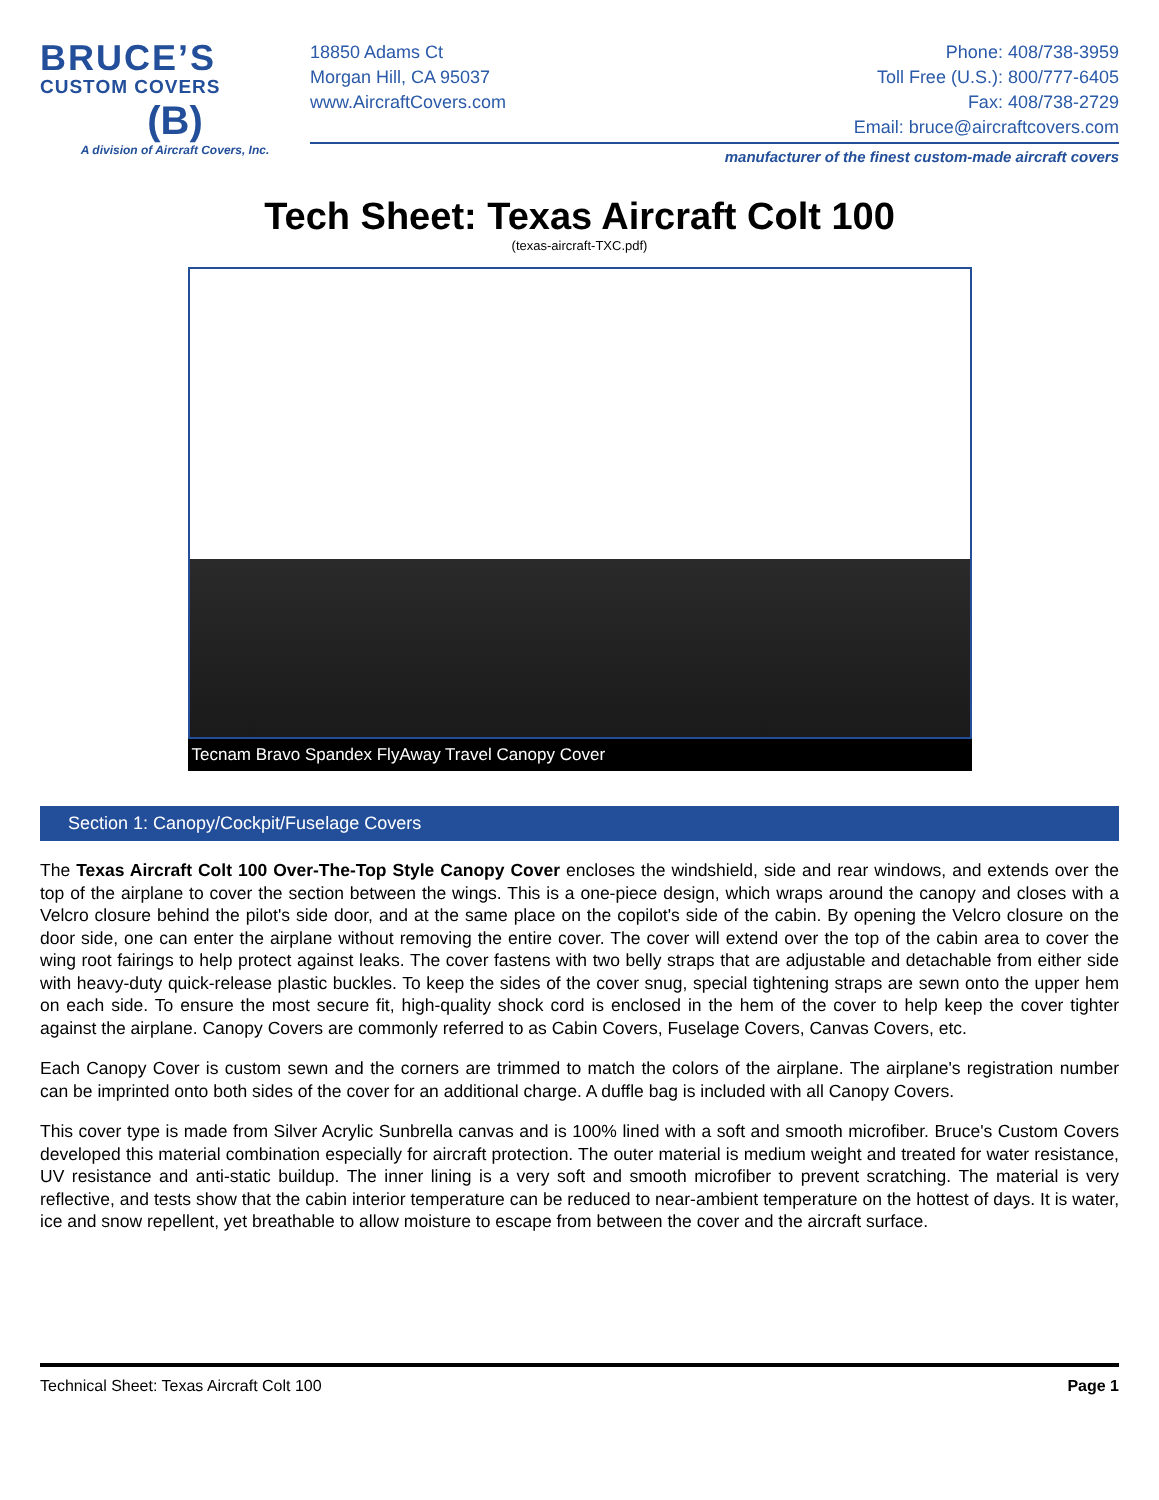BRUCE’S
CUSTOM COVERS
(B)
A division of Aircraft Covers, Inc.
18850 Adams Ct
Morgan Hill, CA 95037
www.AircraftCovers.com
Phone: 408/738-3959
Toll Free (U.S.): 800/777-6405
Fax: 408/738-2729
Email: bruce@aircraftcovers.com
manufacturer of the finest custom-made aircraft covers
Tech Sheet: Texas Aircraft Colt 100
(texas-aircraft-TXC.pdf)
Tecnam Bravo Spandex FlyAway Travel Canopy Cover
Section 1: Canopy/Cockpit/Fuselage Covers
The Texas Aircraft Colt 100 Over-The-Top Style Canopy Cover encloses the windshield, side and rear windows, and extends over the top of the airplane to cover the section between the wings. This is a one-piece design, which wraps around the canopy and closes with a Velcro closure behind the pilot's side door, and at the same place on the copilot's side of the cabin. By opening the Velcro closure on the door side, one can enter the airplane without removing the entire cover. The cover will extend over the top of the cabin area to cover the wing root fairings to help protect against leaks. The cover fastens with two belly straps that are adjustable and detachable from either side with heavy-duty quick-release plastic buckles. To keep the sides of the cover snug, special tightening straps are sewn onto the upper hem on each side. To ensure the most secure fit, high-quality shock cord is enclosed in the hem of the cover to help keep the cover tighter against the airplane. Canopy Covers are commonly referred to as Cabin Covers, Fuselage Covers, Canvas Covers, etc.
Each Canopy Cover is custom sewn and the corners are trimmed to match the colors of the airplane. The airplane's registration number can be imprinted onto both sides of the cover for an additional charge. A duffle bag is included with all Canopy Covers.
This cover type is made from Silver Acrylic Sunbrella canvas and is 100% lined with a soft and smooth microfiber. Bruce's Custom Covers developed this material combination especially for aircraft protection. The outer material is medium weight and treated for water resistance, UV resistance and anti-static buildup. The inner lining is a very soft and smooth microfiber to prevent scratching. The material is very reflective, and tests show that the cabin interior temperature can be reduced to near-ambient temperature on the hottest of days. It is water, ice and snow repellent, yet breathable to allow moisture to escape from between the cover and the aircraft surface.
Technical Sheet: Texas Aircraft Colt 100 Page 1